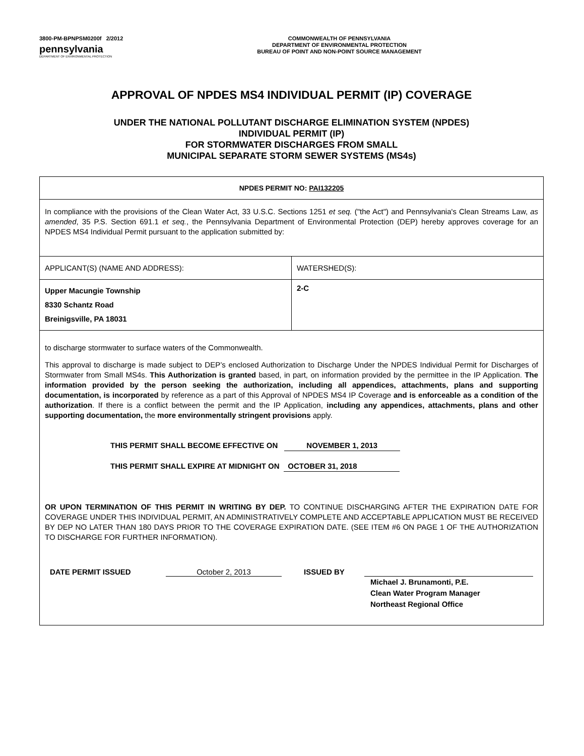3800-PM-BPNPSM0200f 2/2012
pennsylvania
DEPARTMENT OF ENVIRONMENTAL PROTECTION
COMMONWEALTH OF PENNSYLVANIA
DEPARTMENT OF ENVIRONMENTAL PROTECTION
BUREAU OF POINT AND NON-POINT SOURCE MANAGEMENT
APPROVAL OF NPDES MS4 INDIVIDUAL PERMIT (IP) COVERAGE
UNDER THE NATIONAL POLLUTANT DISCHARGE ELIMINATION SYSTEM (NPDES)
INDIVIDUAL PERMIT (IP)
FOR STORMWATER DISCHARGES FROM SMALL
MUNICIPAL SEPARATE STORM SEWER SYSTEMS (MS4s)
| NPDES PERMIT NO: PAI132205 | |
| In compliance with the provisions of the Clean Water Act, 33 U.S.C. Sections 1251 et seq. ("the Act") and Pennsylvania's Clean Streams Law, as amended , 35 P.S. Section 691.1 et seq. , the Pennsylvania Department of Environmental Protection (DEP) hereby approves coverage for an NPDES MS4 Individual Permit pursuant to the application submitted by: | |
| APPLICANT(S) (NAME AND ADDRESS): | WATERSHED(S): |
| Upper Macungie Township 8330 Schantz Road Breinigsville, PA 18031 | 2-C |
| to discharge stormwater to surface waters of the Commonwealth. This approval to discharge is made subject to DEP’s enclosed Authorization to Discharge Under the NPDES Individual Permit for Discharges of Stormwater from Small MS4s. This Authorization is granted based, in part, on information provided by the permittee in the IP Application. The information provided by the person seeking the authorization, including all appendices, attachments, plans and supporting documentation, is incorporated by reference as a part of this Approval of NPDES MS4 IP Coverage and is enforceable as a condition of the authorization . If there is a conflict between the permit and the IP Application, including any appendices, attachments, plans and other supporting documentation, the more environmentally stringent provisions apply. THIS PERMIT SHALL BECOME EFFECTIVE ON NOVEMBER 1, 2013 THIS PERMIT SHALL EXPIRE AT MIDNIGHT ON OCTOBER 31, 2018 OR UPON TERMINATION OF THIS PERMIT IN WRITING BY DEP. TO CONTINUE DISCHARGING AFTER THE EXPIRATION DATE FOR COVERAGE UNDER THIS INDIVIDUAL PERMIT, AN ADMINISTRATIVELY COMPLETE AND ACCEPTABLE APPLICATION MUST BE RECEIVED BY DEP NO LATER THAN 180 DAYS PRIOR TO THE COVERAGE EXPIRATION DATE. (SEE ITEM #6 ON PAGE 1 OF THE AUTHORIZATION TO DISCHARGE FOR FURTHER INFORMATION). DATE PERMIT ISSUED October 2, 2013 ISSUED BY Michael J. Brunamonti, P.E. Clean Water Program Manager Northeast Regional Office | |